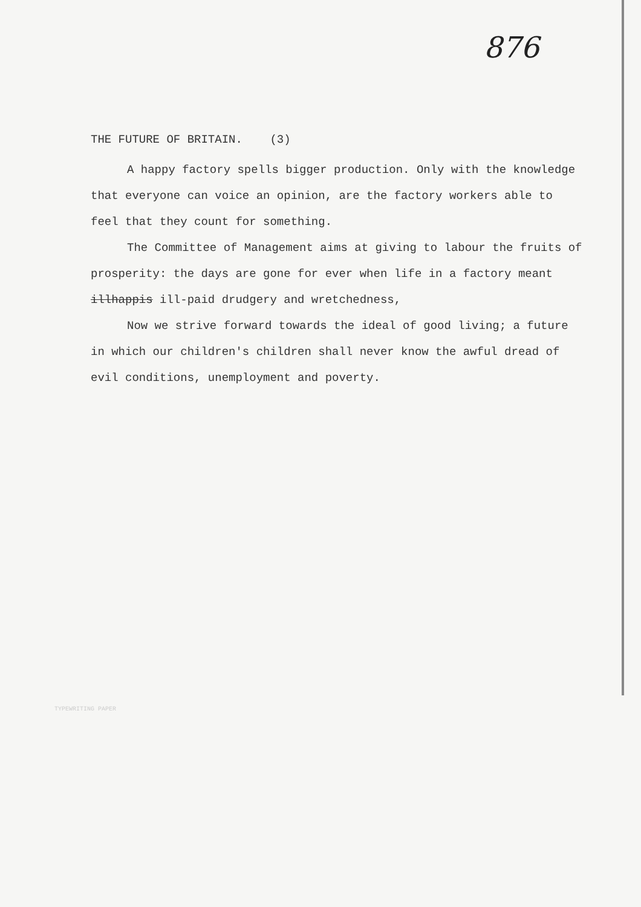876
THE FUTURE OF BRITAIN. (3)
A happy factory spells bigger production. Only with the knowledge that everyone can voice an opinion, are the factory workers able to feel that they count for something.
The Committee of Management aims at giving to labour the fruits of prosperity: the days are gone for ever when life in a factory meant illhappis ill-paid drudgery and wretchedness,
Now we strive forward towards the ideal of good living; a future in which our children's children shall never know the awful dread of evil conditions, unemployment and poverty.
TYPEWRITING PAPER